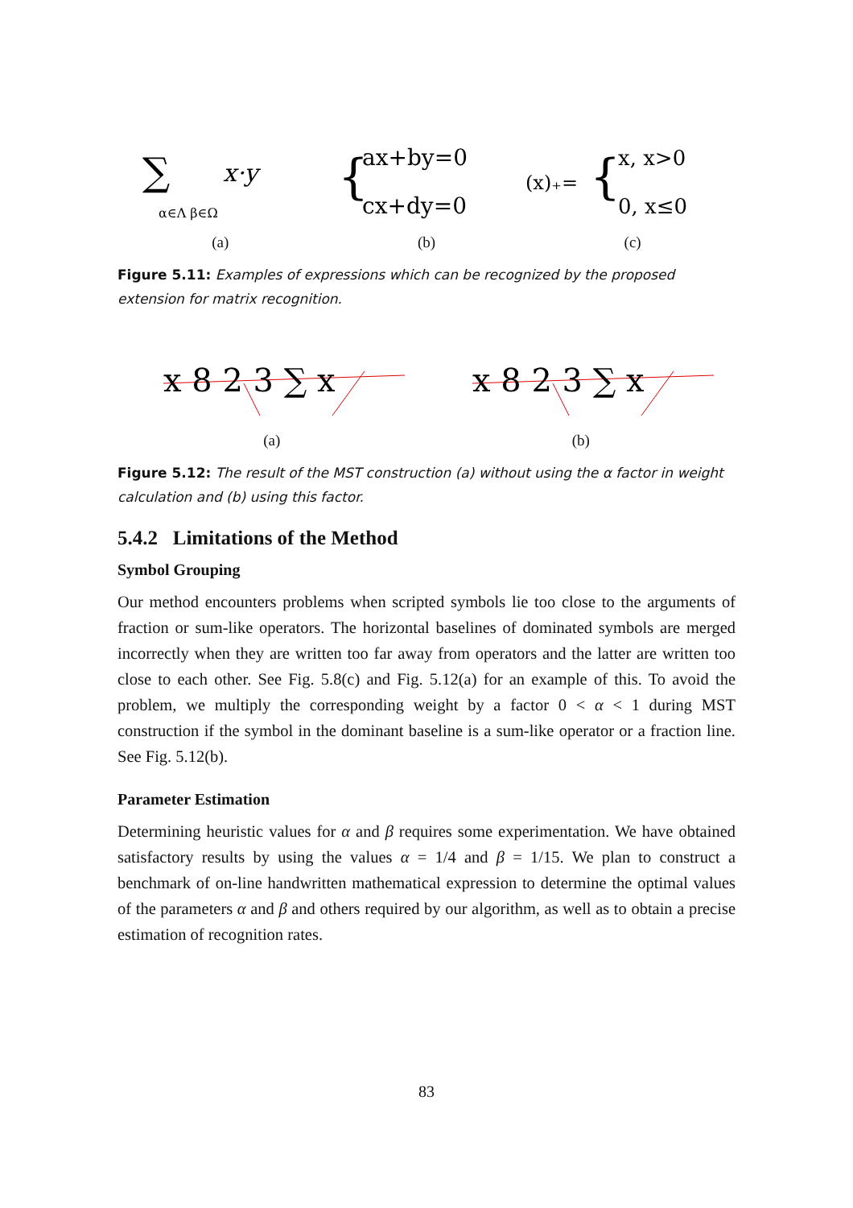∑
x·y
α∈Λ β∈Ω
{
ax+by=0
cx+dy=0
(x)₊=
{
x, x>0
0, x≤0
(a) (b) (c)
Figure 5.11: Examples of expressions which can be recognized by the proposed extension for matrix recognition.
x 8 2 3 ∑ x
x 8 2 3 ∑ x
(a) (b)
Figure 5.12: The result of the MST construction (a) without using the α factor in weight calculation and (b) using this factor.
5.4.2 Limitations of the Method
Symbol Grouping
Our method encounters problems when scripted symbols lie too close to the arguments of fraction or sum-like operators. The horizontal baselines of dominated symbols are merged incorrectly when they are written too far away from operators and the latter are written too close to each other. See Fig. 5.8(c) and Fig. 5.12(a) for an example of this. To avoid the problem, we multiply the corresponding weight by a factor 0 < α < 1 during MST construction if the symbol in the dominant baseline is a sum-like operator or a fraction line. See Fig. 5.12(b).
Parameter Estimation
Determining heuristic values for α and β requires some experimentation. We have obtained satisfactory results by using the values α = 1/4 and β = 1/15. We plan to construct a benchmark of on-line handwritten mathematical expression to determine the optimal values of the parameters α and β and others required by our algorithm, as well as to obtain a precise estimation of recognition rates.
83